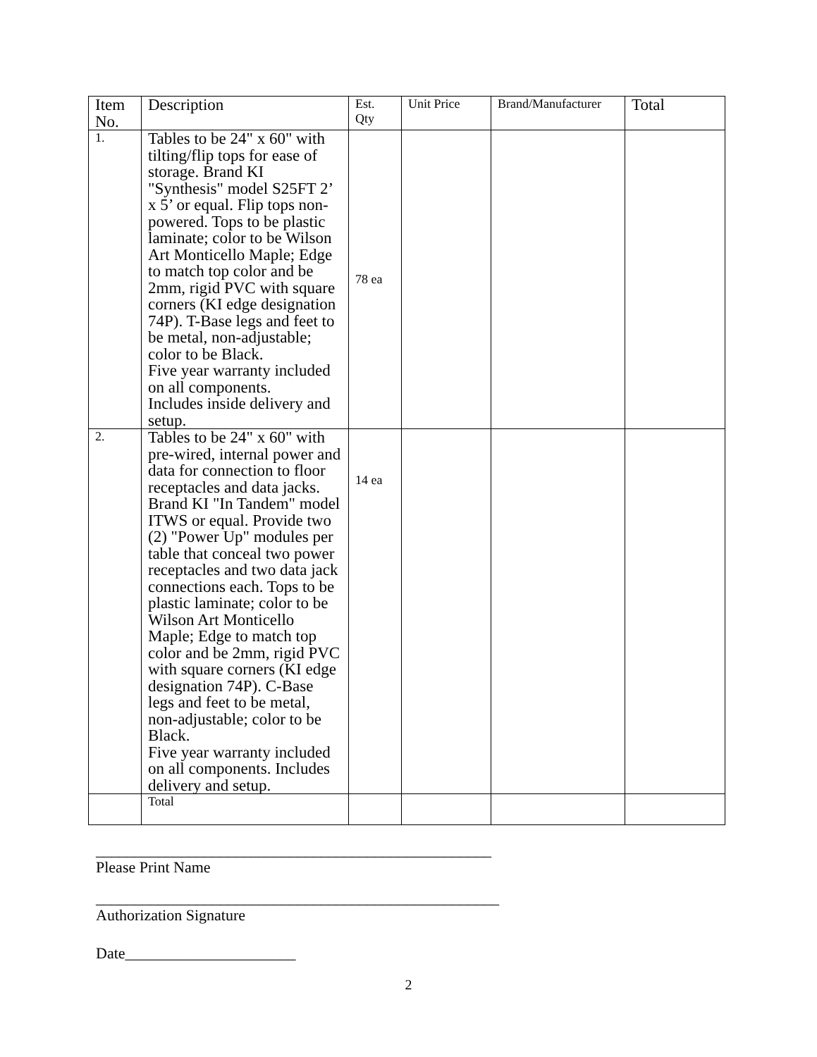| Item No. | Description | Est. Qty | Unit Price | Brand/Manufacturer | Total |
| --- | --- | --- | --- | --- | --- |
| 1. | Tables to be 24" x 60" with tilting/flip tops for ease of storage. Brand KI "Synthesis" model S25FT 2’ x 5’ or equal. Flip tops non-powered. Tops to be plastic laminate; color to be Wilson Art Monticello Maple; Edge to match top color and be 2mm, rigid PVC with square corners (KI edge designation 74P). T-Base legs and feet to be metal, non-adjustable; color to be Black. Five year warranty included on all components. Includes inside delivery and setup. | 78 ea | | | |
| 2. | Tables to be 24" x 60" with pre-wired, internal power and data for connection to floor receptacles and data jacks. Brand KI "In Tandem" model ITWS or equal. Provide two (2) "Power Up" modules per table that conceal two power receptacles and two data jack connections each. Tops to be plastic laminate; color to be Wilson Art Monticello Maple; Edge to match top color and be 2mm, rigid PVC with square corners (KI edge designation 74P). C-Base legs and feet to be metal, non-adjustable; color to be Black. Five year warranty included on all components. Includes delivery and setup. | 14 ea | | | |
| | Total | | | | |
___________________________________________________
Please Print Name
____________________________________________________
Authorization Signature
Date______________________
2